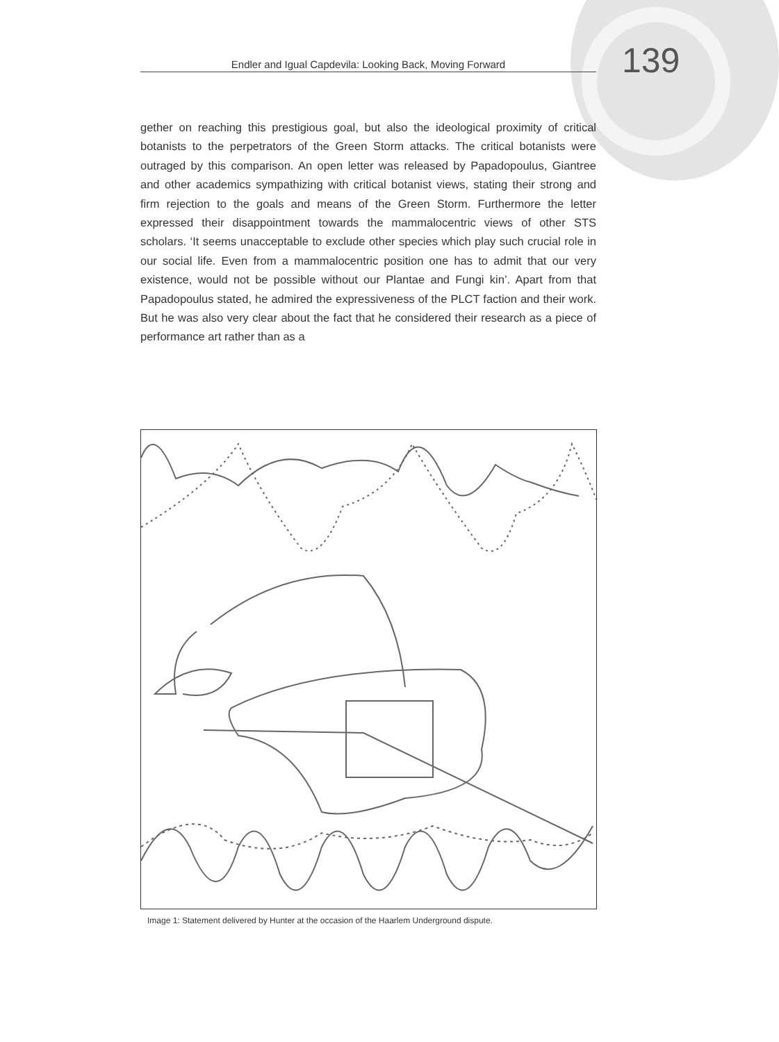Endler and Igual Capdevila: Looking Back, Moving Forward 139
gether on reaching this prestigious goal, but also the ideological proximity of critical botanists to the perpetrators of the Green Storm attacks. The critical botanists were outraged by this comparison. An open letter was released by Papadopoulus, Giantree and other academics sympathizing with critical botanist views, stating their strong and firm rejection to the goals and means of the Green Storm. Furthermore the letter expressed their disappointment towards the mammalocentric views of other STS scholars. ‘It seems unacceptable to exclude other species which play such crucial role in our social life. Even from a mammalocentric position one has to admit that our very existence, would not be possible without our Plantae and Fungi kin’. Apart from that Papadopoulus stated, he admired the expressiveness of the PLCT faction and their work. But he was also very clear about the fact that he considered their research as a piece of performance art rather than as a
Image 1: Statement delivered by Hunter at the occasion of the Haarlem Underground dispute.